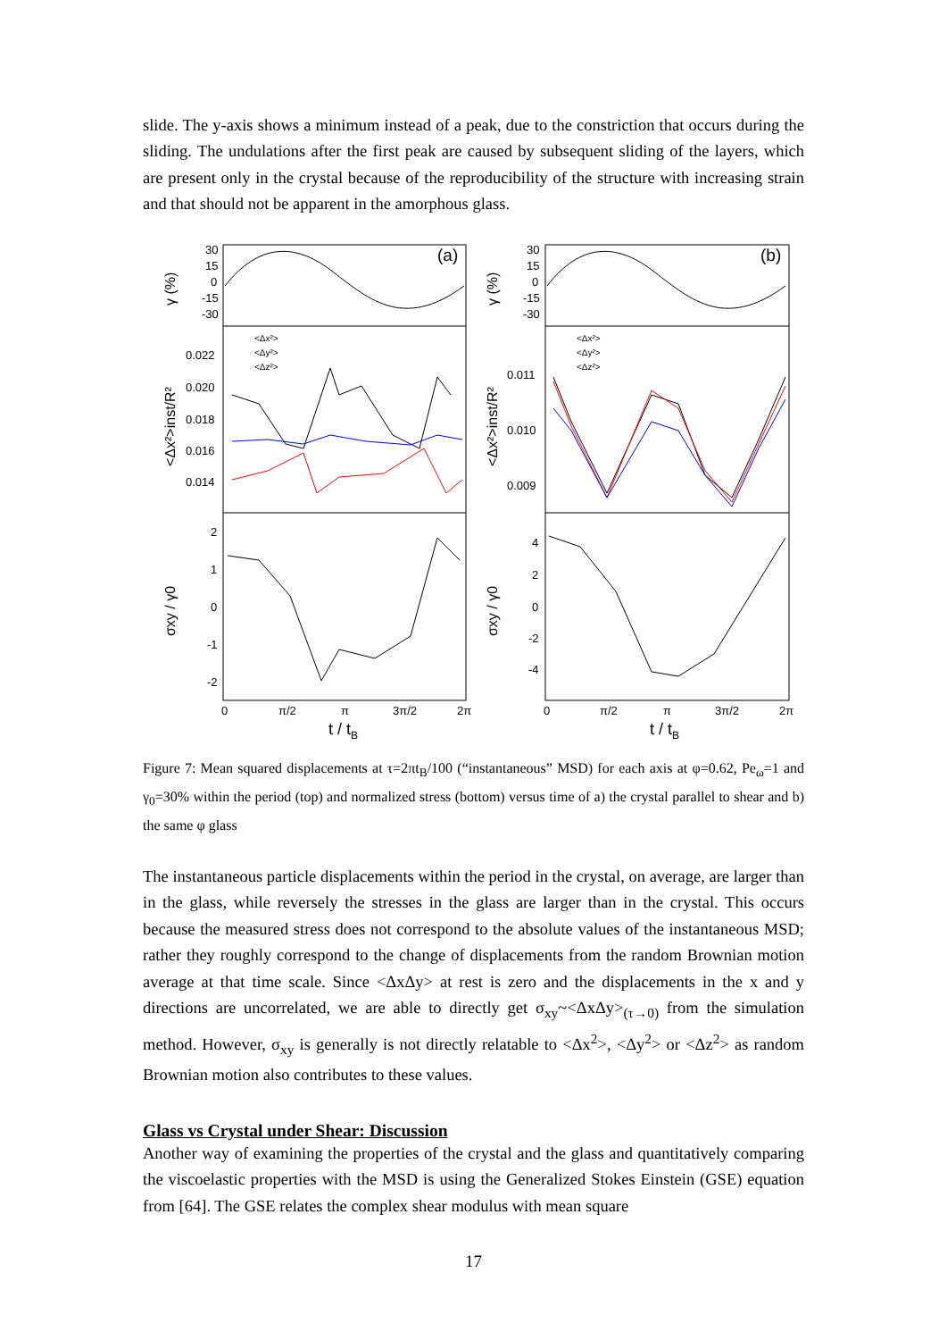slide. The y-axis shows a minimum instead of a peak, due to the constriction that occurs during the sliding. The undulations after the first peak are caused by subsequent sliding of the layers, which are present only in the crystal because of the reproducibility of the structure with increasing strain and that should not be apparent in the amorphous glass.
(a)
(b)
30
15
0
-15
-30
30
15
0
-15
-30
0.022
0.020
0.018
0.016
0.014
0.011
0.010
0.009
2
1
0
-1
-2
4
2
0
-2
-4
0
π/2
π
3π/2
2π
0
π/2
π
3π/2
2π
t / tB
t / tB
<Δx²>
<Δy²>
<Δz²>
<Δx²>
<Δy²>
<Δz²>
γ (%)
γ (%)
<Δx²>inst/R²
<Δx²>inst/R²
σxy / γ0
σxy / γ0
Figure 7: Mean squared displacements at τ=2πt<sub>B</sub>/100 (“instantaneous” MSD) for each axis at φ=0.62, Pe<sub>ω</sub>=1 and γ<sub>0</sub>=30% within the period (top) and normalized stress (bottom) versus time of a) the crystal parallel to shear and b) the same φ glass
The instantaneous particle displacements within the period in the crystal, on average, are larger than in the glass, while reversely the stresses in the glass are larger than in the crystal. This occurs because the measured stress does not correspond to the absolute values of the instantaneous MSD; rather they roughly correspond to the change of displacements from the random Brownian motion average at that time scale. Since <ΔxΔy> at rest is zero and the displacements in the x and y directions are uncorrelated, we are able to directly get σ<sub>xy</sub>~<ΔxΔy><sub>(τ→0)</sub> from the simulation method. However, σ<sub>xy</sub> is generally is not directly relatable to <Δx<sup>2</sup>>, <Δy<sup>2</sup>> or <Δz<sup>2</sup>> as random Brownian motion also contributes to these values.
Glass vs Crystal under Shear: Discussion
Another way of examining the properties of the crystal and the glass and quantitatively comparing the viscoelastic properties with the MSD is using the Generalized Stokes Einstein (GSE) equation from [64]. The GSE relates the complex shear modulus with mean square
17